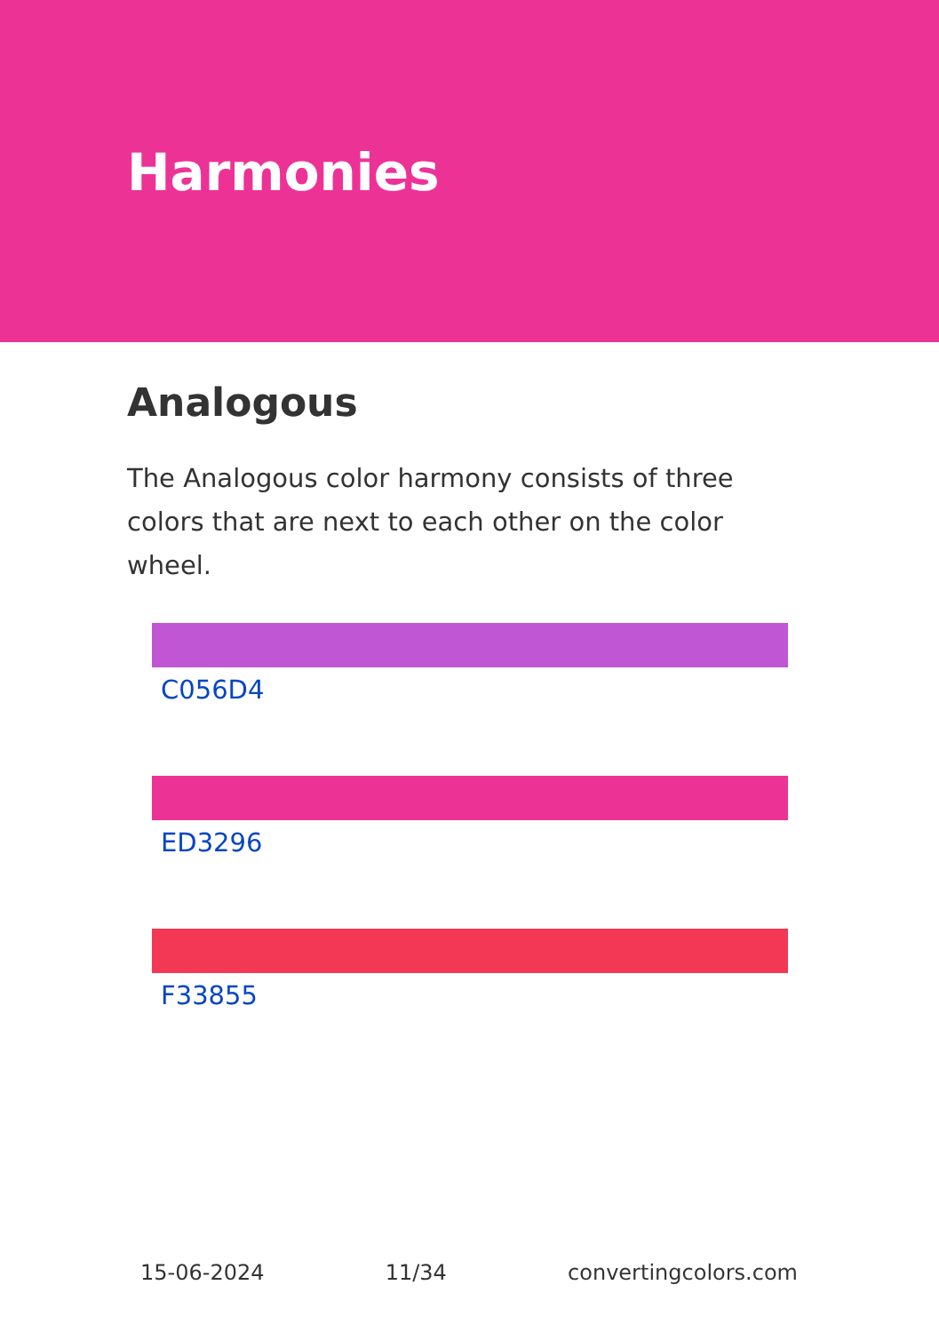Harmonies
Analogous
The Analogous color harmony consists of three colors that are next to each other on the color wheel.
C056D4
ED3296
F33855
15-06-2024 11/34 convertingcolors.com